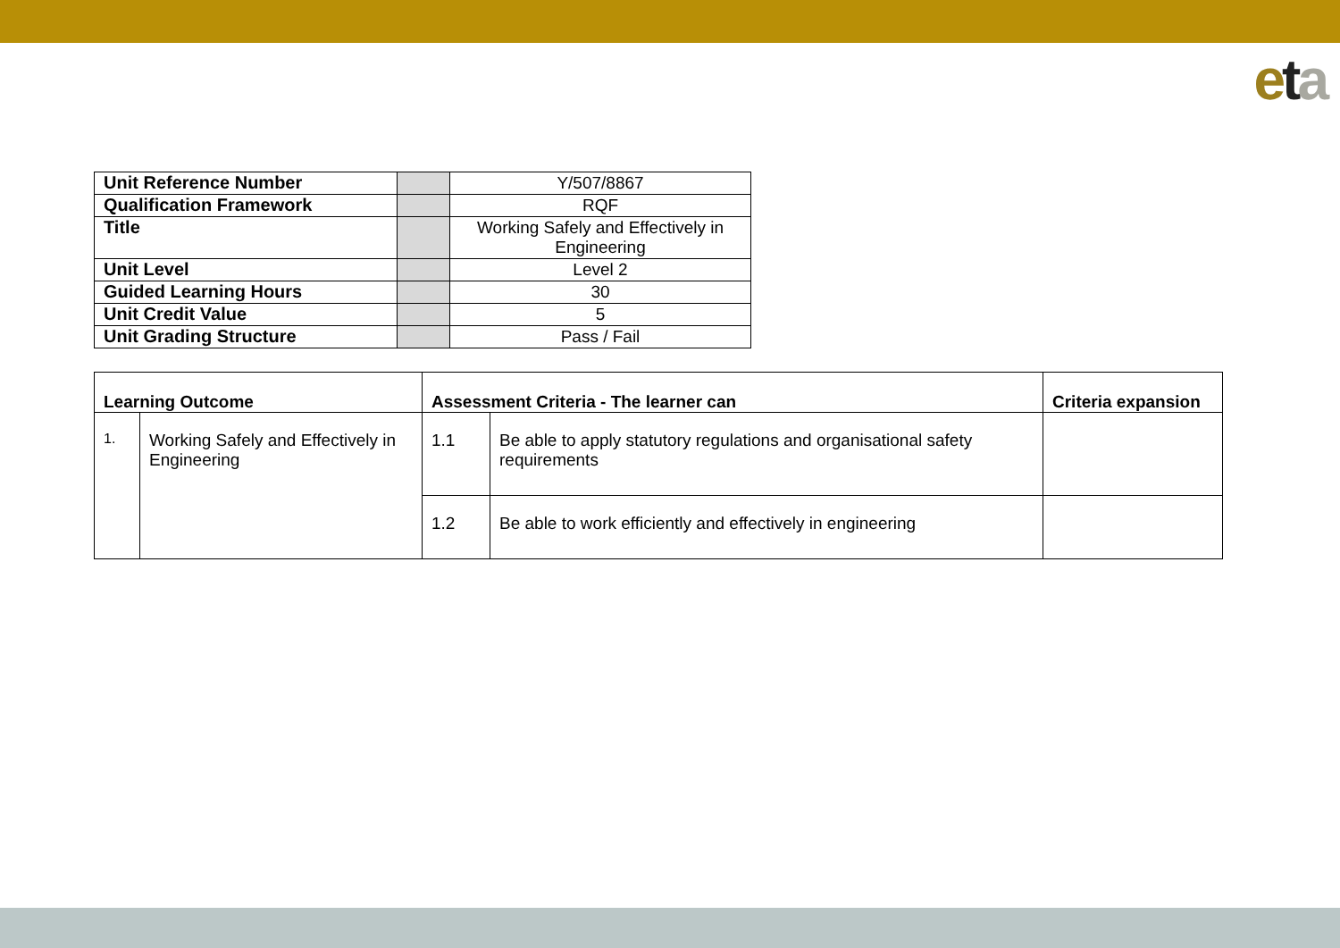eta
| Unit Reference Number | | Y/507/8867 |
| Qualification Framework | | RQF |
| Title | | Working Safely and Effectively in Engineering |
| Unit Level | | Level 2 |
| Guided Learning Hours | | 30 |
| Unit Credit Value | | 5 |
| Unit Grading Structure | | Pass / Fail |
| Learning Outcome | | Assessment Criteria - The learner can | | Criteria expansion |
| --- | --- | --- | --- | --- |
| 1. | Working Safely and Effectively in Engineering | 1.1 | Be able to apply statutory regulations and organisational safety requirements | |
| | | 1.2 | Be able to work efficiently and effectively in engineering | |